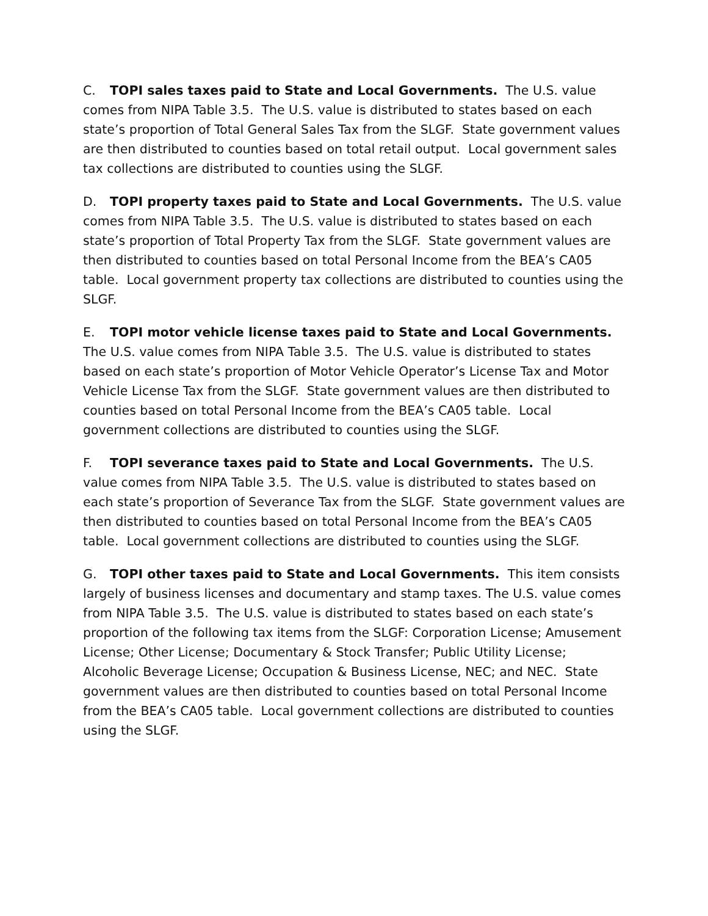C. TOPI sales taxes paid to State and Local Governments. The U.S. value comes from NIPA Table 3.5. The U.S. value is distributed to states based on each state’s proportion of Total General Sales Tax from the SLGF. State government values are then distributed to counties based on total retail output. Local government sales tax collections are distributed to counties using the SLGF.
D. TOPI property taxes paid to State and Local Governments. The U.S. value comes from NIPA Table 3.5. The U.S. value is distributed to states based on each state’s proportion of Total Property Tax from the SLGF. State government values are then distributed to counties based on total Personal Income from the BEA’s CA05 table. Local government property tax collections are distributed to counties using the SLGF.
E. TOPI motor vehicle license taxes paid to State and Local Governments. The U.S. value comes from NIPA Table 3.5. The U.S. value is distributed to states based on each state’s proportion of Motor Vehicle Operator’s License Tax and Motor Vehicle License Tax from the SLGF. State government values are then distributed to counties based on total Personal Income from the BEA’s CA05 table. Local government collections are distributed to counties using the SLGF.
F. TOPI severance taxes paid to State and Local Governments. The U.S. value comes from NIPA Table 3.5. The U.S. value is distributed to states based on each state’s proportion of Severance Tax from the SLGF. State government values are then distributed to counties based on total Personal Income from the BEA’s CA05 table. Local government collections are distributed to counties using the SLGF.
G. TOPI other taxes paid to State and Local Governments. This item consists largely of business licenses and documentary and stamp taxes. The U.S. value comes from NIPA Table 3.5. The U.S. value is distributed to states based on each state’s proportion of the following tax items from the SLGF: Corporation License; Amusement License; Other License; Documentary & Stock Transfer; Public Utility License; Alcoholic Beverage License; Occupation & Business License, NEC; and NEC. State government values are then distributed to counties based on total Personal Income from the BEA’s CA05 table. Local government collections are distributed to counties using the SLGF.